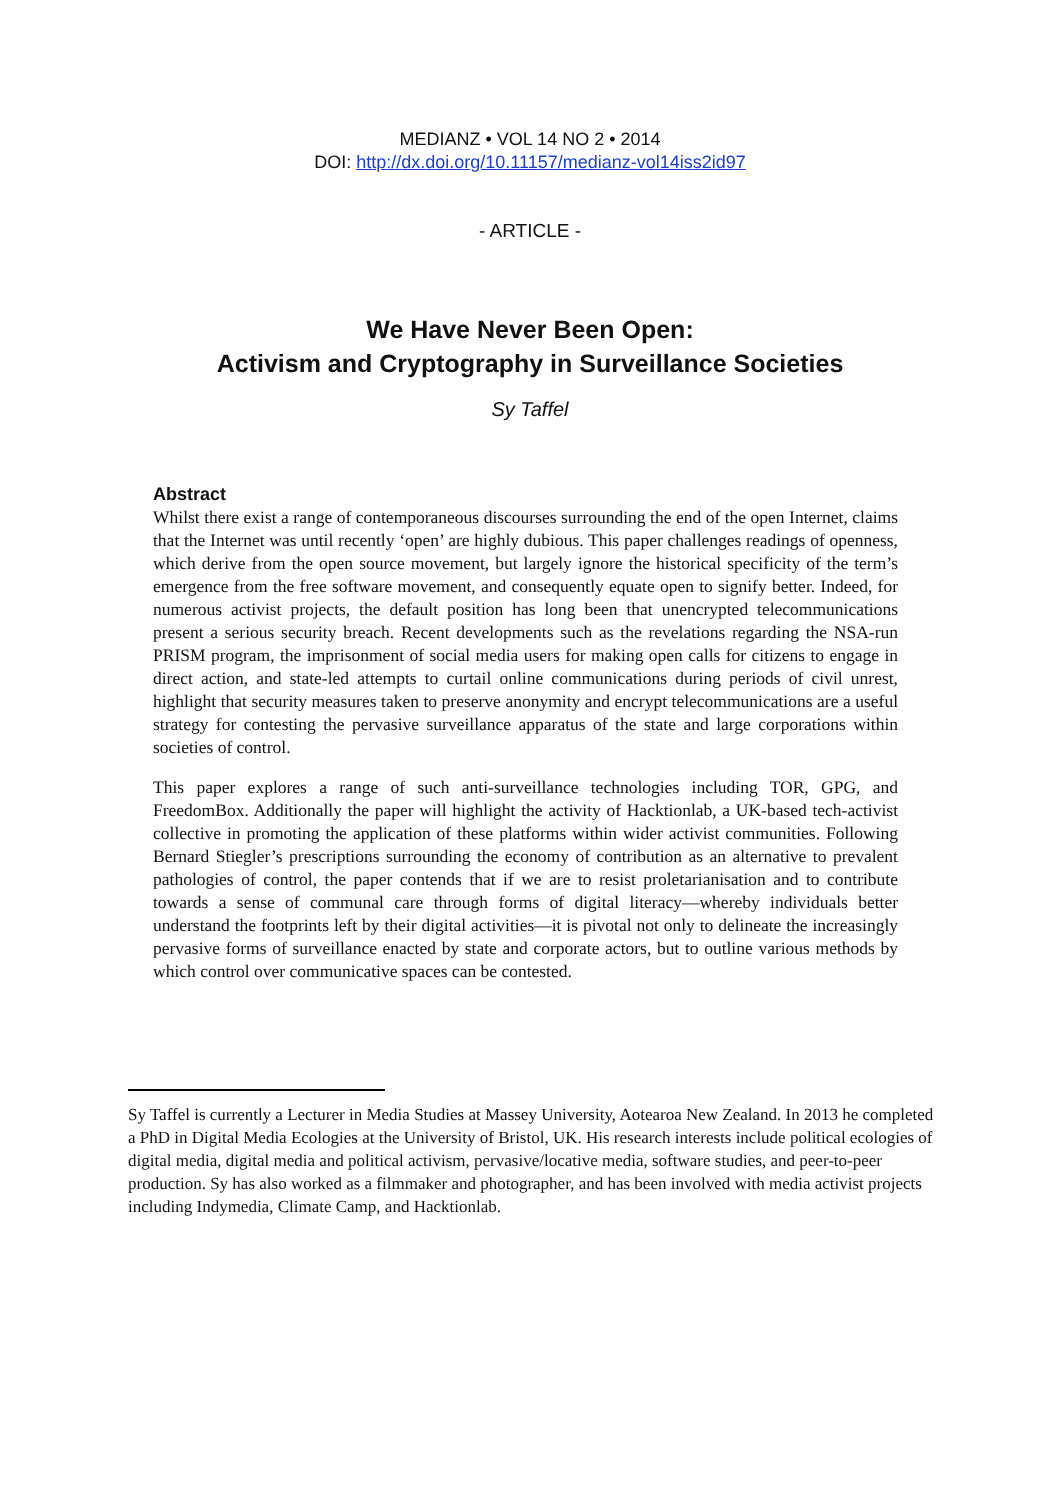MEDIANZ • VOL 14 NO 2 • 2014
DOI: http://dx.doi.org/10.11157/medianz-vol14iss2id97
- ARTICLE -
We Have Never Been Open:
Activism and Cryptography in Surveillance Societies
Sy Taffel
Abstract
Whilst there exist a range of contemporaneous discourses surrounding the end of the open Internet, claims that the Internet was until recently ‘open’ are highly dubious. This paper challenges readings of openness, which derive from the open source movement, but largely ignore the historical specificity of the term’s emergence from the free software movement, and consequently equate open to signify better. Indeed, for numerous activist projects, the default position has long been that unencrypted telecommunications present a serious security breach. Recent developments such as the revelations regarding the NSA-run PRISM program, the imprisonment of social media users for making open calls for citizens to engage in direct action, and state-led attempts to curtail online communications during periods of civil unrest, highlight that security measures taken to preserve anonymity and encrypt telecommunications are a useful strategy for contesting the pervasive surveillance apparatus of the state and large corporations within societies of control.
This paper explores a range of such anti-surveillance technologies including TOR, GPG, and FreedomBox. Additionally the paper will highlight the activity of Hacktionlab, a UK-based tech-activist collective in promoting the application of these platforms within wider activist communities. Following Bernard Stiegler’s prescriptions surrounding the economy of contribution as an alternative to prevalent pathologies of control, the paper contends that if we are to resist proletarianisation and to contribute towards a sense of communal care through forms of digital literacy—whereby individuals better understand the footprints left by their digital activities—it is pivotal not only to delineate the increasingly pervasive forms of surveillance enacted by state and corporate actors, but to outline various methods by which control over communicative spaces can be contested.
Sy Taffel is currently a Lecturer in Media Studies at Massey University, Aotearoa New Zealand. In 2013 he completed a PhD in Digital Media Ecologies at the University of Bristol, UK. His research interests include political ecologies of digital media, digital media and political activism, pervasive/locative media, software studies, and peer-to-peer production. Sy has also worked as a filmmaker and photographer, and has been involved with media activist projects including Indymedia, Climate Camp, and Hacktionlab.